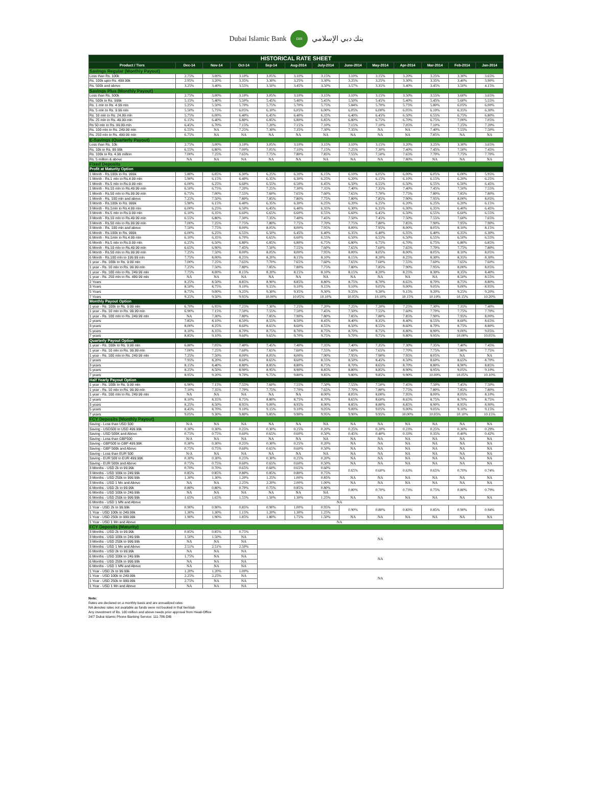Dubai Islamic Bank DIB بنك دبي الإسلامي
| HISTORICAL RATE SHEET | | | | | | | | | | | | |
| --- | --- | --- | --- | --- | --- | --- | --- | --- | --- | --- | --- | --- |
| Product / Tiers | Dec-14 | Nov-14 | Oct-14 | Sep-14 | Aug-2014 | July-2014 | June-2014 | May-2014 | Apr-2014 | Mar-2014 | Feb-2014 | Jan-2014 |
| Savings Regular (Monthly Payout) | | | | | | | | | | | | |
| Less than Rs. 100k | 2.75% | 3.00% | 3.10% | 3.05% | 3.10% | 3.15% | 3.10% | 3.15% | 3.20% | 3.25% | 3.30% | 3.65% |
| Rs. 100k upto Rs. 499.99k | 2.95% | 3.20% | 3.35% | 3.30% | 3.25% | 3.30% | 3.25% | 3.25% | 3.30% | 3.35% | 3.40% | 3.90% |
| Rs. 500k and above | 3.25% | 3.40% | 3.55% | 3.50% | 3.45% | 3.50% | 3.57% | 3.35% | 3.40% | 3.45% | 3.50% | 4.15% |
| Savings Plus (Monthly Payout) | | | | | | | | | | | | |
| Less than Rs. 500k | 2.75% | 3.00% | 3.10% | 3.05% | 3.10% | 3.15% | 3.10% | 3.15% | 3.50% | 3.55% | 3.60% | 3.65% |
| Rs. 500k to Rs. 999k | 5.15% | 5.40% | 5.50% | 5.45% | 5.40% | 5.45% | 5.50% | 5.45% | 5.40% | 5.45% | 5.60% | 5.55% |
| Rs. 1 mln to Rs. 4.99 mln | 5.25% | 5.50% | 5.70% | 5.75% | 5.70% | 5.75% | 5.84% | 5.70% | 5.75% | 5.80% | 6.05% | 6.00% |
| Rs. 5 mln to Rs. 9.99 mln | 5.50% | 5.75% | 6.05% | 6.10% | 6.05% | 6.00% | 6.05% | 6.00% | 6.05% | 6.10% | 6.35% | 6.30% |
| Rs. 10 mln to Rs. 24.99 mln | 5.75% | 6.00% | 6.40% | 6.45% | 6.40% | 6.35% | 6.40% | 6.45% | 6.50% | 6.55% | 6.75% | 6.80% |
| Rs. 25 mln to Rs. 49.99 mln | 6.15% | 6.40% | 6.80% | 6.85% | 6.80% | 6.85% | 6.80% | 6.75% | 6.70% | 6.75% | 7.00% | 7.05% |
| Rs 50 mln to Rs. 99.99 mln | 6.45% | 6.70% | 7.15% | 7.20% | 7.15% | 7.10% | 7.15% | 7.10% | 7.05% | 7.10% | 7.25% | 7.20% |
| Rs. 100 mln to Rs. 249.99 mln | 6.55% | NA | 7.25% | 7.30% | 7.35% | 7.30% | 7.35% | NA | NA | 7.40% | 7.55% | 7.50% |
| Rs. 250 mln to Rs. 499.99 mln | 6.75% | NA | NA | NA | NA | NA | NA | NA | NA | 7.85% | NA | NA |
| E-Savings (Quarterly Payout) | | | | | | | | | | | | |
| Less than Rs. 10k | 2.75% | 3.00% | 3.10% | 3.05% | 3.10% | 3.15% | 3.10% | 3.15% | 3.20% | 3.25% | 3.30% | 3.65% |
| Rs. 10k to Rs. 99.99k | 6.55% | 6.80% | 7.00% | 7.05% | 7.10% | 7.15% | 7.25% | 7.30% | 7.40% | 7.45% | 7.50% | 7.45% |
| Rs. 100k to Rs. 4.99 million | 7.00% | 7.25% | 7.65% | 7.75% | 7.80% | 7.85% | 7.55% | 7.50% | 7.65% | 7.70% | 7.75% | 7.70% |
| Rs. 5 million & above | NA | NA | NA | NA | NA | NA | NA | NA | 7.80% | NA | NA | NA |
| Fixed Deposits | | | | | | | | | | | | |
| Profit at Maturity Option | | | | | | | | | | | | |
| 1 Month - Rs.100k to Rs. 999k | 5.80% | 6.05% | 6.30% | 6.25% | 6.20% | 6.15% | 6.10% | 6.05% | 6.00% | 6.05% | 6.00% | 5.95% |
| 1 Month - Rs.1 mln to Rs.4.99 mln | 5.90% | 6.15% | 6.40% | 6.35% | 6.30% | 6.25% | 6.20% | 6.15% | 6.10% | 6.15% | 6.20% | 6.25% |
| 1 Month - Rs.5 mln to Rs.9.99 mln | 6.00% | 6.25% | 6.60% | 6.55% | 6.50% | 6.45% | 6.50% | 6.55% | 6.50% | 6.55% | 6.50% | 6.45% |
| 1 Month - Rs.10 mln to Rs.49.99 mln | 6.50% | 6.75% | 7.20% | 7.25% | 7.30% | 7.35% | 7.40% | 7.35% | 7.40% | 7.45% | 7.50% | 7.55% |
| 1 Month - Rs.50 mln to Rs.99.99 mln | 6.75% | 7.00% | 7.55% | 7.60% | 7.65% | 7.60% | 7.65% | 7.70% | 7.75% | 7.80% | 7.85% | 7.80% |
| 1 Month - Rs. 100 mln and above | 7.25% | 7.50% | 7.80% | 7.85% | 7.80% | 7.75% | 7.80% | 7.85% | 7.90% | 7.95% | 8.00% | 8.05% |
| 3 Month - Rs.100k to Rs. 999k | 5.90% | 6.15% | 6.40% | 6.35% | 6.30% | 6.25% | 6.20% | 6.25% | 6.20% | 6.25% | 6.20% | 6.15% |
| 3 Month - Rs.1mln to Rs.4.99 mln | 6.00% | 6.25% | 6.50% | 6.45% | 6.40% | 6.35% | 6.30% | 6.35% | 6.30% | 6.35% | 6.40% | 6.45% |
| 3 Month - Rs.5 mln to Rs.9.99 mln | 6.10% | 6.35% | 6.60% | 6.65% | 6.60% | 6.55% | 6.60% | 6.45% | 6.50% | 6.55% | 6.60% | 6.55% |
| 3 Month - Rs.10 mln to Rs.49.99 mln | 6.55% | 6.80% | 7.30% | 7.35% | 7.40% | 7.45% | 7.50% | 7.45% | 7.50% | 7.55% | 7.60% | 7.65% |
| 3 Month - Rs.50 mln to Rs.99.99 mln | 7.00% | 7.25% | 7.75% | 7.80% | 7.75% | 7.70% | 7.75% | 7.80% | 7.85% | 7.90% | 7.95% | 7.90% |
| 3 Month - Rs. 100 mln and above | 7.50% | 7.75% | 8.00% | 8.05% | 8.00% | 7.95% | 8.00% | 7.95% | 8.00% | 8.05% | 8.10% | 8.15% |
| 6 Month - Rs.100k to Rs. 999k | 6.00% | 6.25% | 6.55% | 6.50% | 6.45% | 6.40% | 6.35% | 6.40% | 6.35% | 6.40% | 6.35% | 6.30% |
| 6 Month - Rs.1mln to Rs.4.99 mln | 6.10% | 6.35% | 6.70% | 6.65% | 6.60% | 6.55% | 6.50% | 6.55% | 6.50% | 6.55% | 6.50% | 6.55% |
| 6 Month - Rs.5 mln to Rs.9.99 mln | 6.25% | 6.50% | 6.80% | 6.85% | 6.80% | 6.75% | 6.80% | 6.75% | 6.70% | 6.75% | 6.80% | 6.85% |
| 6 Month - Rs.10 mln to Rs.49.99 mln | 6.65% | 6.90% | 7.45% | 7.50% | 7.55% | 7.60% | 7.65% | 7.60% | 7.65% | 7.70% | 7.75% | 7.80% |
| 6 Month - Rs.50 mln to Rs.99.99 mln | 7.25% | 7.50% | 8.00% | 8.05% | 8.00% | 7.95% | 8.00% | 8.05% | 8.00% | 8.05% | 8.10% | 8.05% |
| 6 Month - Rs.100 mln to 199.99 mln | 7.75% | 8.00% | 8.25% | 8.20% | 8.15% | 8.10% | 8.15% | 8.20% | 8.25% | 8.30% | 8.35% | 8.30% |
| 1 year - Rs. 100k to Rs. 9.99 mln | 7.00% | 7.25% | 7.65% | 7.70% | 7.65% | 7.60% | 7.65% | 7.60% | 7.55% | 7.60% | 7.65% | 7.60% |
| 1 year - Rs. 10 mln to Rs. 99.99 mln | 7.25% | 7.50% | 7.80% | 7.85% | 7.80% | 7.75% | 7.80% | 7.85% | 7.90% | 7.95% | 8.00% | 8.05% |
| 1 year - Rs. 100 mln to Rs. 249.99 mln | 7.75% | 8.00% | 8.15% | 8.20% | 8.15% | 8.10% | 8.15% | 8.20% | 8.25% | 8.30% | 8.35% | 8.40% |
| 1 year - Rs. 250 mln to Rs. 499.99 mln | NA | NA | NA | NA | NA | NA | NA | NA | NA | NA | 8.50% | 8.55% |
| 2 Years | 8.25% | 8.50% | 8.85% | 8.90% | 8.85% | 8.80% | 8.75% | 8.70% | 8.65% | 8.70% | 8.75% | 8.80% |
| 3 Years | 8.50% | 8.75% | 9.10% | 9.15% | 9.10% | 9.15% | 9.10% | 9.05% | 9.00% | 9.05% | 9.00% | 8.95% |
| 5 Years | 8.75% | 9.00% | 9.25% | 9.30% | 9.35% | 9.30% | 9.25% | 9.20% | 9.15% | 9.20% | 9.25% | 9.20% |
| 7 Years | 9.25% | 9.50% | 9.95% | 10.00% | 10.05% | 10.10% | 10.05% | 10.10% | 10.15% | 10.10% | 10.15% | 10.20% |
| Monthly Payout Option | | | | | | | | | | | | |
| 1 year - Rs. 100k to Rs. 9.99 mln | 6.70% | 6.95% | 7.25% | 7.30% | 7.25% | 7.20% | 7.25% | 7.20% | 7.25% | 7.30% | 7.35% | 7.40% |
| 1 year - Rs. 10 mln to Rs. 99.99 mln | 6.90% | 7.15% | 7.50% | 7.55% | 7.50% | 7.45% | 7.50% | 7.55% | 7.60% | 7.70% | 7.75% | 7.70% |
| 1 year - Rs. 100 mln to Rs. 249.99 mln | NA | 7.30% | 7.80% | 7.85% | 7.90% | 7.80% | 7.85% | 7.80% | 7.85% | 7.90% | 7.95% | 8.00% |
| 2 years | 7.85% | 8.10% | 8.50% | 8.55% | 8.50% | 8.45% | 8.40% | 8.35% | 8.40% | 8.55% | 8.60% | 8.65% |
| 3 years | 8.00% | 8.25% | 8.60% | 8.65% | 8.60% | 8.55% | 8.50% | 8.55% | 8.60% | 8.70% | 8.75% | 8.80% |
| 5 years | 8.10% | 8.35% | 8.70% | 8.75% | 8.70% | 8.75% | 8.70% | 8.75% | 8.80% | 8.90% | 9.00% | 9.05% |
| 7 years | 8.85% | 9.10% | 9.60% | 9.65% | 9.70% | 9.75% | 9.70% | 9.75% | 9.80% | 9.95% | 10.00% | 10.05% |
| Quarterly Payout Option | | | | | | | | | | | | |
| 1 year - Rs. 100k to Rs. 9.99 mln | 6.80% | 7.05% | 7.40% | 7.45% | 7.40% | 7.35% | 7.40% | 7.35% | 7.30% | 7.35% | 7.40% | 7.45% |
| 1 year - Rs. 10 mln to Rs. 99.99 mln | 7.00% | 7.25% | 7.60% | 7.65% | 7.60% | 7.55% | 7.60% | 7.65% | 7.70% | 7.75% | 7.80% | 7.75% |
| 1 year - Rs. 100 mln to Rs. 249.99 mln | 7.25% | 7.50% | 8.00% | 8.05% | 8.00% | 7.90% | 7.95% | 7.90% | 7.95% | 8.05% | NA | NA |
| 2 years | 7.95% | 8.20% | 8.60% | 8.65% | 8.60% | 8.55% | 8.50% | 8.45% | 8.50% | 8.60% | 8.65% | 8.70% |
| 3 years | 8.15% | 8.40% | 8.80% | 8.85% | 8.80% | 8.75% | 8.70% | 8.65% | 8.70% | 8.80% | 8.90% | 8.85% |
| 5 years | 8.25% | 8.50% | 8.90% | 8.95% | 8.90% | 8.85% | 8.80% | 8.85% | 8.90% | 8.95% | 9.05% | 9.10% |
| 7 years | 8.95% | 9.20% | 9.70% | 9.75% | 9.80% | 9.85% | 9.80% | 9.85% | 9.90% | 10.00% | 10.05% | 10.10% |
| Half Yearly Payout Option | | | | | | | | | | | | |
| 1 year - Rs. 100k to Rs. 9.99 mln | 6.90% | 7.15% | 7.55% | 7.60% | 7.55% | 7.50% | 7.55% | 7.50% | 7.45% | 7.50% | 7.45% | 7.50% |
| 1 year - Rs. 10 mln to Rs. 99.99 mln | 7.10% | 7.35% | 7.70% | 7.75% | 7.70% | 7.65% | 7.70% | 7.80% | 7.75% | 7.80% | 7.85% | 7.80% |
| 1 year - Rs. 100 mln to Rs. 249.99 mln | NA | NA | NA | NA | NA | 8.00% | 8.05% | 8.00% | 7.95% | 8.00% | 8.05% | 8.10% |
| 2 years | 8.10% | 8.35% | 8.75% | 8.80% | 8.75% | 8.70% | 8.65% | 8.60% | 8.65% | 8.75% | 8.70% | 8.75% |
| 3 years | 8.25% | 8.50% | 8.95% | 9.00% | 8.95% | 8.90% | 8.85% | 8.80% | 8.85% | 8.90% | 8.95% | 8.90% |
| 5 years | 8.45% | 8.70% | 9.10% | 9.15% | 9.10% | 9.05% | 9.00% | 9.05% | 9.00% | 9.05% | 9.10% | 9.15% |
| 7 years | 9.05% | 9.30% | 9.80% | 9.85% | 9.90% | 9.95% | 9.90% | 9.95% | 10.00% | 10.05% | 10.10% | 10.15% |
| FCY Deposits (Monthly Payout) | | | | | | | | | | | | |
| Saving - Less than USD 500 | N/A | NA | NA | NA | NA | NA | NA | NA | NA | NA | NA | NA |
| Saving - USD500 to USD 499.99k | 0.30% | 0.30% | 0.25% | 0.30% | 0.25% | 0.20% | 0.25% | 0.20% | 0.23% | 0.25% | 0.30% | 0.29% |
| Saving - USD 500K and Above | 0.75% | 0.75% | 0.60% | 0.65% | 0.60% | 0.50% | 0.45% | 0.40% | 0.33% | 0.35% | 0.40% | 0.42% |
| Saving - Less than GBP500 | N/A | NA | NA | NA | NA | NA | NA | NA | NA | NA | NA | NA |
| Saving - GBP500 to GBP 499.99K | 0.30% | 0.30% | 0.25% | 0.30% | 0.25% | 0.20% | NA | NA | NA | NA | NA | NA |
| Saving - GBP 500k and Above | 0.75% | 0.75% | 0.60% | 0.65% | 0.60% | 0.50% | NA | NA | NA | NA | NA | NA |
| Saving - Less than EUR 500 | N/A | NA | NA | NA | NA | NA | NA | NA | NA | NA | NA | NA |
| Saving - EUR 500 to EUR 499.99K | 0.30% | 0.30% | 0.25% | 0.30% | 0.25% | 0.20% | NA | NA | NA | NA | NA | NA |
| Saving - EUR 500k and Above | 0.75% | 0.75% | 0.60% | 0.65% | 0.60% | 0.50% | NA | NA | NA | NA | NA | NA |
| 3 Months - USD 2k to 99.99k | 0.70% | 0.70% | 0.65% | 0.60% | 0.65% | 0.60% | 0.65% | 0.60% | 0.63% | 0.65% | 0.70% | 0.74% |
| 3 Months - USD 100k to 249.99k | 0.85% | 0.85% | 0.80% | 0.85% | 0.80% | 0.75% | | | | | | |
| 3 Months - USD 250k to 999.99k | 1.30% | 1.30% | 1.20% | 1.25% | 1.00% | 0.85% | NA | NA | NA | NA | NA | NA |
| 3 Months - USD 1 Mn and Above | NA | NA | 2.25% | 2.20% | 2.00% | 1.00% | NA | NA | NA | NA | NA | NA |
| 6 Months - USD 2k to 99.99k | 0.80% | 0.80% | 0.70% | 0.75% | 0.85% | 0.80% | 0.80% | 0.70% | 0.73% | 0.75% | 0.80% | 0.79% |
| 6 Months - USD 100k to 249.99k | NA | NA | NA | NA | NA | NA | | | | | | |
| 6 Months - USD 250k to 999.99k | 1.65% | 1.65% | 1.55% | 1.50% | 1.30% | 1.25% | NA | NA | NA | NA | NA | NA |
| 6 Months - USD 1 MN and Above | NA | | | | | | | | | | | |
| 1 Year - USD 2k to 99.99k | 0.90% | 0.90% | 0.85% | 0.90% | 1.00% | 0.95% | 0.90% | 0.80% | 0.83% | 0.85% | 0.90% | 0.94% |
| 1 Year - USD 100k to 249.99k | 1.30% | 1.30% | 1.15% | 1.20% | 1.30% | 1.25% | | | | | | |
| 1 Year - USD 250k to 999.99k | 1.90% | 1.90% | 1.85% | 1.80% | 1.75% | 1.50% | NA | NA | NA | NA | NA | NA |
| 1 Year - USD 1 Mn and Above | NA | | | | | | | | | | | |
| FCY Deposits (Maturity) | | | | | | | | | | | | |
| 3 Months - USD 2k to 99.99k | 0.85% | 0.85% | 0.75% | NA | | | | | | | | |
| 3 Months - USD 100k to 249.99k | 1.50% | 1.50% | NA | | | | | | | | | |
| 3 Months - USD 250k to 999.99k | NA | NA | NA | | | | | | | | | |
| 3 Months - USD 1 Mn and Above | 2.51% | 2.51% | 2.50% | | | | | | | | | |
| 6 Months - USD 2k to 99.99k | NA | NA | NA | NA | | | | | | | | |
| 6 Months - USD 100k to 249.99k | 1.75% | NA | NA | | | | | | | | | |
| 6 Months - USD 250k to 999.99k | NA | NA | NA | | | | | | | | | |
| 6 Months - USD 1 MN and Above | NA | NA | NA | | | | | | | | | |
| 1 Year - USD 2k to 99.99k | 1.20% | 1.20% | 1.00% | NA | | | | | | | | |
| 1 Year - USD 100k to 249.99k | 2.25% | 2.25% | NA | | | | | | | | | |
| 1 Year - USD 250k to 999.99k | 2.75% | NA | NA | | | | | | | | | |
| 1 Year - USD 1 Mn and Above | NA | NA | NA | | | | | | | | | |
Note:
Rates are declared on a monthly basis and are annualized rates
NA denotes rates not available as funds were not booked in that tier/slab
Any investment of Rs. 100 million and above needs prior approval from Head-Office
24/7 Dubai Islamic Phone Banking Service: 111-786-DIB